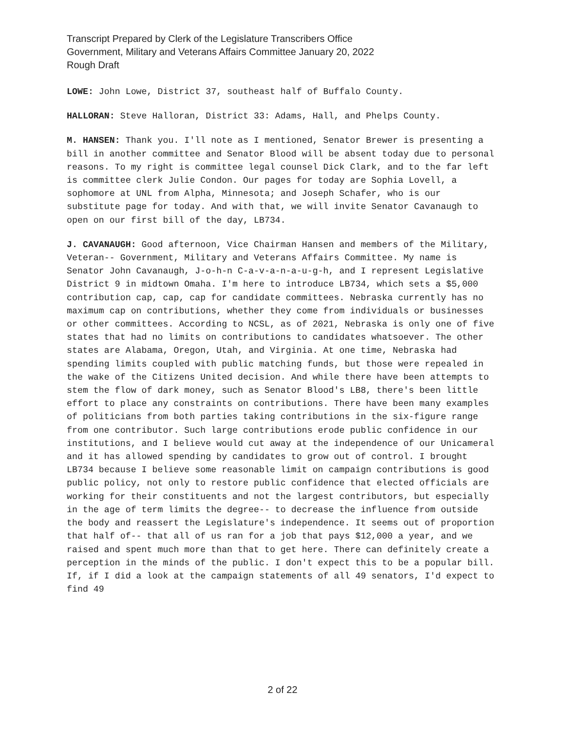Transcript Prepared by Clerk of the Legislature Transcribers Office
Government, Military and Veterans Affairs Committee January 20, 2022
Rough Draft
LOWE: John Lowe, District 37, southeast half of Buffalo County.
HALLORAN: Steve Halloran, District 33: Adams, Hall, and Phelps County.
M. HANSEN: Thank you. I'll note as I mentioned, Senator Brewer is presenting a bill in another committee and Senator Blood will be absent today due to personal reasons. To my right is committee legal counsel Dick Clark, and to the far left is committee clerk Julie Condon. Our pages for today are Sophia Lovell, a sophomore at UNL from Alpha, Minnesota; and Joseph Schafer, who is our substitute page for today. And with that, we will invite Senator Cavanaugh to open on our first bill of the day, LB734.
J. CAVANAUGH: Good afternoon, Vice Chairman Hansen and members of the Military, Veteran-- Government, Military and Veterans Affairs Committee. My name is Senator John Cavanaugh, J-o-h-n C-a-v-a-n-a-u-g-h, and I represent Legislative District 9 in midtown Omaha. I'm here to introduce LB734, which sets a $5,000 contribution cap, cap, cap for candidate committees. Nebraska currently has no maximum cap on contributions, whether they come from individuals or businesses or other committees. According to NCSL, as of 2021, Nebraska is only one of five states that had no limits on contributions to candidates whatsoever. The other states are Alabama, Oregon, Utah, and Virginia. At one time, Nebraska had spending limits coupled with public matching funds, but those were repealed in the wake of the Citizens United decision. And while there have been attempts to stem the flow of dark money, such as Senator Blood's LB8, there's been little effort to place any constraints on contributions. There have been many examples of politicians from both parties taking contributions in the six-figure range from one contributor. Such large contributions erode public confidence in our institutions, and I believe would cut away at the independence of our Unicameral and it has allowed spending by candidates to grow out of control. I brought LB734 because I believe some reasonable limit on campaign contributions is good public policy, not only to restore public confidence that elected officials are working for their constituents and not the largest contributors, but especially in the age of term limits the degree-- to decrease the influence from outside the body and reassert the Legislature's independence. It seems out of proportion that half of-- that all of us ran for a job that pays $12,000 a year, and we raised and spent much more than that to get here. There can definitely create a perception in the minds of the public. I don't expect this to be a popular bill. If, if I did a look at the campaign statements of all 49 senators, I'd expect to find 49
2 of 22